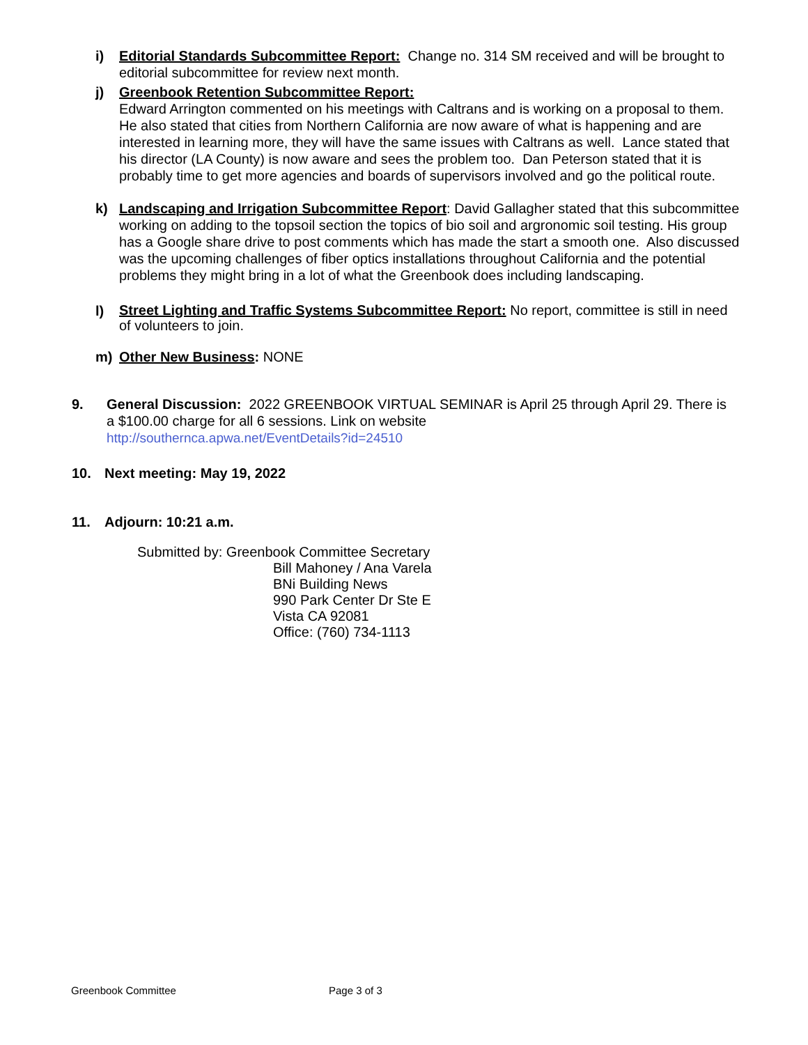i) Editorial Standards Subcommittee Report: Change no. 314 SM received and will be brought to editorial subcommittee for review next month.
j) Greenbook Retention Subcommittee Report:
Edward Arrington commented on his meetings with Caltrans and is working on a proposal to them. He also stated that cities from Northern California are now aware of what is happening and are interested in learning more, they will have the same issues with Caltrans as well. Lance stated that his director (LA County) is now aware and sees the problem too. Dan Peterson stated that it is probably time to get more agencies and boards of supervisors involved and go the political route.
k) Landscaping and Irrigation Subcommittee Report: David Gallagher stated that this subcommittee working on adding to the topsoil section the topics of bio soil and argronomic soil testing. His group has a Google share drive to post comments which has made the start a smooth one. Also discussed was the upcoming challenges of fiber optics installations throughout California and the potential problems they might bring in a lot of what the Greenbook does including landscaping.
l)
Street Lighting and Traffic Systems Subcommittee Report: No report, committee is still in need of volunteers to join.
m) Other New Business: NONE
9. General Discussion: 2022 GREENBOOK VIRTUAL SEMINAR is April 25 through April 29. There is a $100.00 charge for all 6 sessions. Link on website
http://southernca.apwa.net/EventDetails?id=24510
10. Next meeting: May 19, 2022
11. Adjourn: 10:21 a.m.
Submitted by: Greenbook Committee Secretary
Bill Mahoney / Ana Varela
BNi Building News
990 Park Center Dr Ste E
Vista CA 92081
Office: (760) 734-1113
Greenbook Committee Page 3 of 3